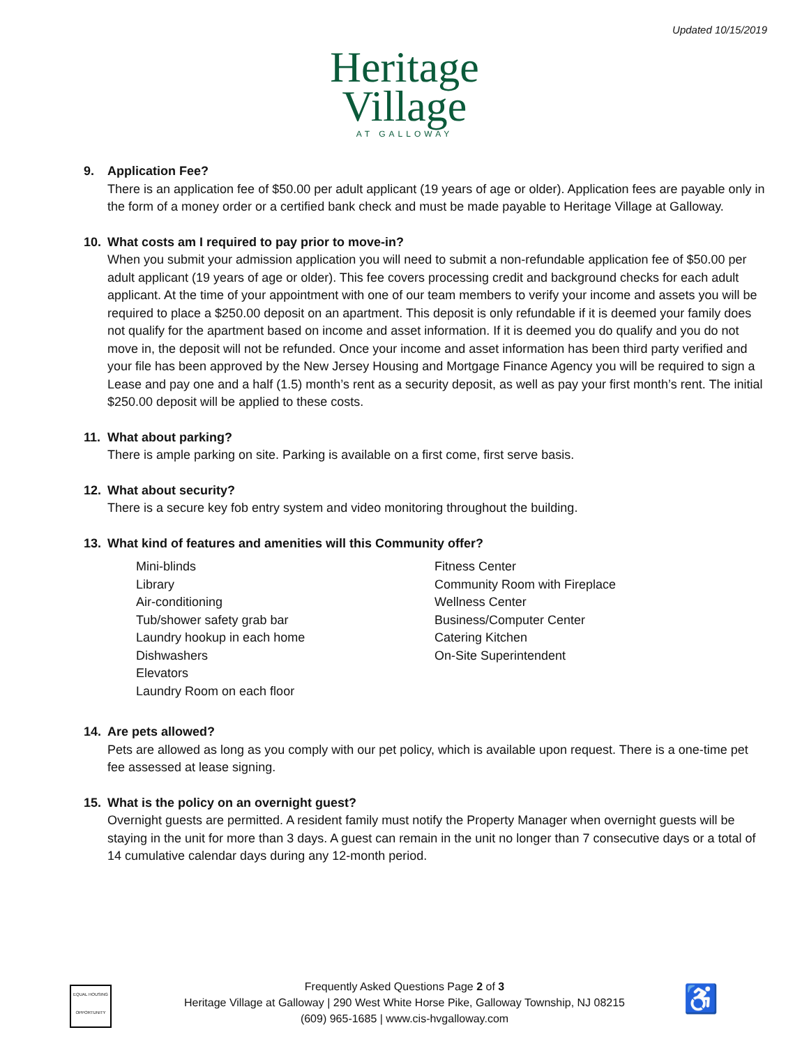Updated 10/15/2019
Heritage
Village
AT GALLOWAY
9. Application Fee?
There is an application fee of $50.00 per adult applicant (19 years of age or older). Application fees are payable only in the form of a money order or a certified bank check and must be made payable to Heritage Village at Galloway.
10. What costs am I required to pay prior to move-in?
When you submit your admission application you will need to submit a non-refundable application fee of $50.00 per adult applicant (19 years of age or older). This fee covers processing credit and background checks for each adult applicant. At the time of your appointment with one of our team members to verify your income and assets you will be required to place a $250.00 deposit on an apartment. This deposit is only refundable if it is deemed your family does not qualify for the apartment based on income and asset information. If it is deemed you do qualify and you do not move in, the deposit will not be refunded. Once your income and asset information has been third party verified and your file has been approved by the New Jersey Housing and Mortgage Finance Agency you will be required to sign a Lease and pay one and a half (1.5) month’s rent as a security deposit, as well as pay your first month’s rent. The initial $250.00 deposit will be applied to these costs.
11. What about parking?
There is ample parking on site. Parking is available on a first come, first serve basis.
12. What about security?
There is a secure key fob entry system and video monitoring throughout the building.
13. What kind of features and amenities will this Community offer?
Mini-blinds
Library
Air-conditioning
Tub/shower safety grab bar
Laundry hookup in each home
Dishwashers
Elevators
Laundry Room on each floor
Fitness Center
Community Room with Fireplace
Wellness Center
Business/Computer Center
Catering Kitchen
On-Site Superintendent
14. Are pets allowed?
Pets are allowed as long as you comply with our pet policy, which is available upon request. There is a one-time pet fee assessed at lease signing.
15. What is the policy on an overnight guest?
Overnight guests are permitted. A resident family must notify the Property Manager when overnight guests will be staying in the unit for more than 3 days. A guest can remain in the unit no longer than 7 consecutive days or a total of 14 cumulative calendar days during any 12-month period.
EQUAL HOUSING OPPORTUNITY
Frequently Asked Questions Page 2 of 3
Heritage Village at Galloway | 290 West White Horse Pike, Galloway Township, NJ 08215
(609) 965-1685 | www.cis-hvgalloway.com
♿